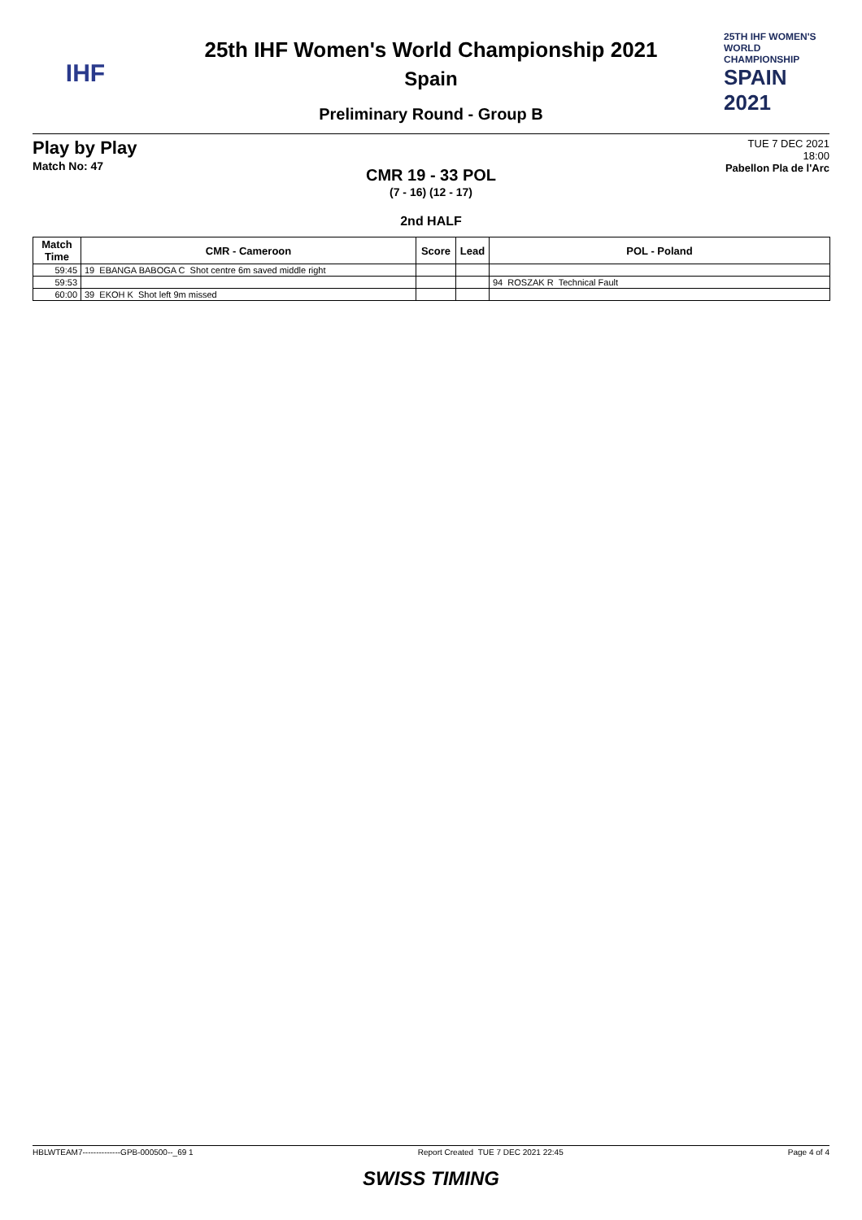IHF
25th IHF Women's World Championship 2021
Spain
Preliminary Round - Group B
25TH IHF WOMEN'S WORLD CHAMPIONSHIP
SPAIN 2021
Play by Play
Match No: 47
TUE 7 DEC 2021
18:00
Pabellon Pla de l'Arc
CMR 19 - 33 POL
(7 - 16) (12 - 17)
2nd HALF
| Match Time | CMR - Cameroon | Score | Lead | POL - Poland |
| --- | --- | --- | --- | --- |
| 59:45 | 19 EBANGA BABOGA C Shot centre 6m saved middle right | | | |
| 59:53 | | | | 94 ROSZAK R Technical Fault |
| 60:00 | 39 EKOH K Shot left 9m missed | | | |
HBLWTEAM7--------------GPB-000500--_69 1 Report Created TUE 7 DEC 2021 22:45 Page 4 of 4
SWISS TIMING